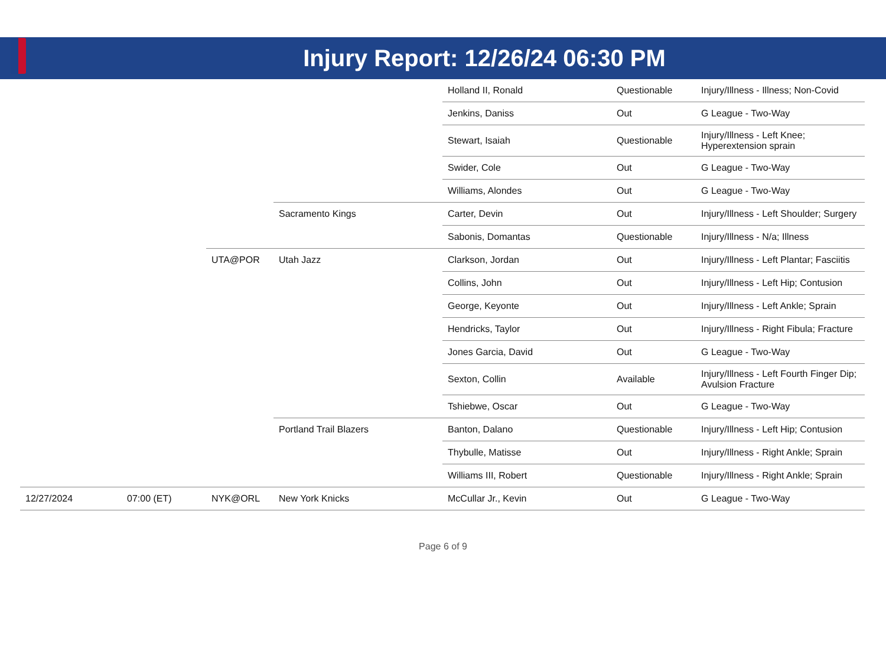Injury Report: 12/26/24 06:30 PM
| | | | | Holland II, Ronald | Questionable | Injury/Illness - Illness; Non-Covid |
| | | | | Jenkins, Daniss | Out | G League - Two-Way |
| | | | | Stewart, Isaiah | Questionable | Injury/Illness - Left Knee; Hyperextension sprain |
| | | | | Swider, Cole | Out | G League - Two-Way |
| | | | | Williams, Alondes | Out | G League - Two-Way |
| | | | Sacramento Kings | Carter, Devin | Out | Injury/Illness - Left Shoulder; Surgery |
| | | | | Sabonis, Domantas | Questionable | Injury/Illness - N/a; Illness |
| | | UTA@POR | Utah Jazz | Clarkson, Jordan | Out | Injury/Illness - Left Plantar; Fasciitis |
| | | | | Collins, John | Out | Injury/Illness - Left Hip; Contusion |
| | | | | George, Keyonte | Out | Injury/Illness - Left Ankle; Sprain |
| | | | | Hendricks, Taylor | Out | Injury/Illness - Right Fibula; Fracture |
| | | | | Jones Garcia, David | Out | G League - Two-Way |
| | | | | Sexton, Collin | Available | Injury/Illness - Left Fourth Finger Dip; Avulsion Fracture |
| | | | | Tshiebwe, Oscar | Out | G League - Two-Way |
| | | | Portland Trail Blazers | Banton, Dalano | Questionable | Injury/Illness - Left Hip; Contusion |
| | | | | Thybulle, Matisse | Out | Injury/Illness - Right Ankle; Sprain |
| | | | | Williams III, Robert | Questionable | Injury/Illness - Right Ankle; Sprain |
| 12/27/2024 | 07:00 (ET) | NYK@ORL | New York Knicks | McCullar Jr., Kevin | Out | G League - Two-Way |
Page 6 of 9